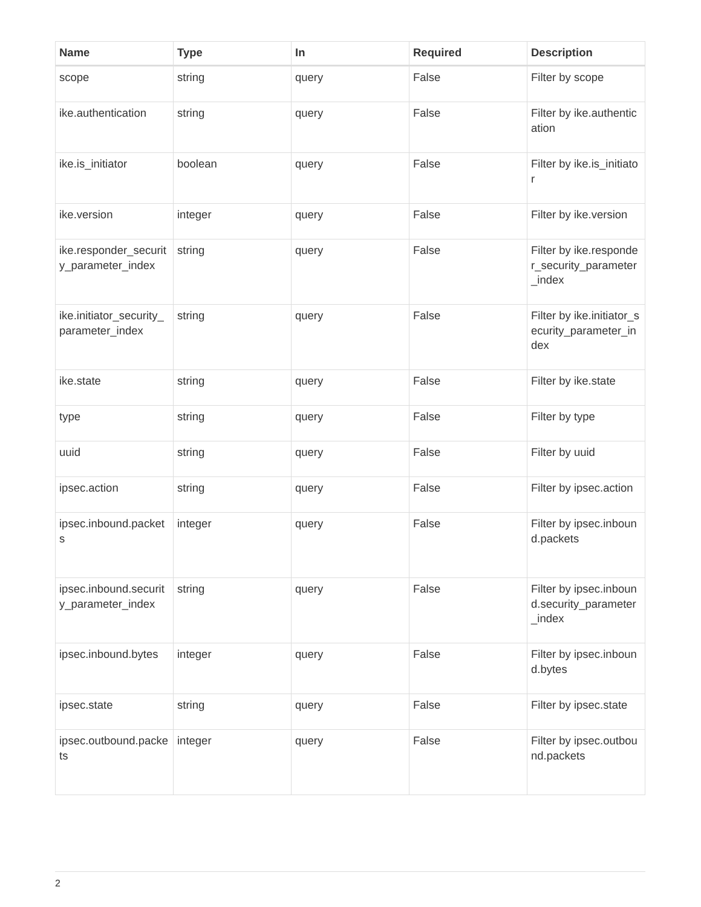| Name | Type | In | Required | Description |
| --- | --- | --- | --- | --- |
| scope | string | query | False | Filter by scope |
| ike.authentication | string | query | False | Filter by ike.authentication |
| ike.is_initiator | boolean | query | False | Filter by ike.is_initiator |
| ike.version | integer | query | False | Filter by ike.version |
| ike.responder_security_parameter_index | string | query | False | Filter by ike.responder_security_parameter_index |
| ike.initiator_security_parameter_index | string | query | False | Filter by ike.initiator_security_parameter_index |
| ike.state | string | query | False | Filter by ike.state |
| type | string | query | False | Filter by type |
| uuid | string | query | False | Filter by uuid |
| ipsec.action | string | query | False | Filter by ipsec.action |
| ipsec.inbound.packets | integer | query | False | Filter by ipsec.inbound.packets |
| ipsec.inbound.security_parameter_index | string | query | False | Filter by ipsec.inbound.security_parameter_index |
| ipsec.inbound.bytes | integer | query | False | Filter by ipsec.inbound.bytes |
| ipsec.state | string | query | False | Filter by ipsec.state |
| ipsec.outbound.packets | integer | query | False | Filter by ipsec.outbound.packets |
2